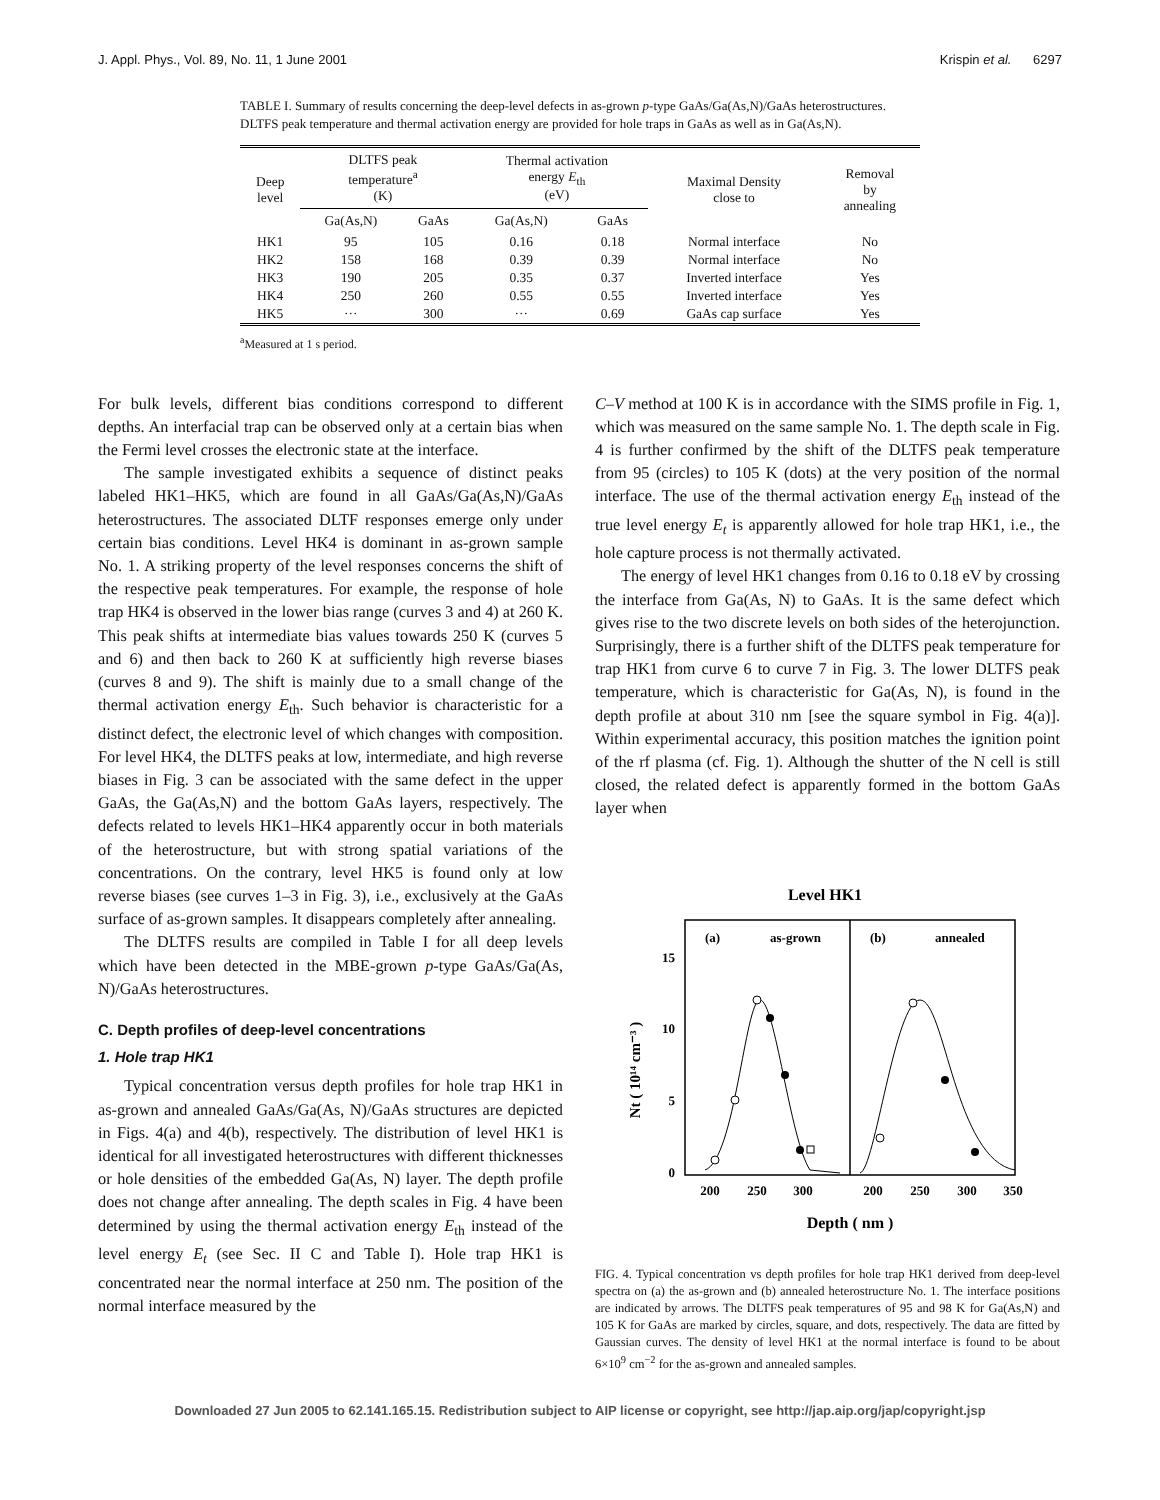J. Appl. Phys., Vol. 89, No. 11, 1 June 2001 Krispin et al. 6297
TABLE I. Summary of results concerning the deep-level defects in as-grown p-type GaAs/Ga(As,N)/GaAs heterostructures. DLTFS peak temperature and thermal activation energy are provided for hole traps in GaAs as well as in Ga(As,N).
| Deep level | DLTFS peak temperature<sup>a</sup> (K) | | Thermal activation energy E<sub>th</sub> (eV) | | Maximal Density close to | Removal by annealing |
| --- | --- | --- | --- | --- | --- | --- |
| | Ga(As,N) | GaAs | Ga(As,N) | GaAs | | |
| HK1 | 95 | 105 | 0.16 | 0.18 | Normal interface | No |
| HK2 | 158 | 168 | 0.39 | 0.39 | Normal interface | No |
| HK3 | 190 | 205 | 0.35 | 0.37 | Inverted interface | Yes |
| HK4 | 250 | 260 | 0.55 | 0.55 | Inverted interface | Yes |
| HK5 | ··· | 300 | ··· | 0.69 | GaAs cap surface | Yes |
<sup>a</sup> Measured at 1 s period.
For bulk levels, different bias conditions correspond to different depths. An interfacial trap can be observed only at a certain bias when the Fermi level crosses the electronic state at the interface.
The sample investigated exhibits a sequence of distinct peaks labeled HK1–HK5, which are found in all GaAs/Ga(As,N)/GaAs heterostructures. The associated DLTF responses emerge only under certain bias conditions. Level HK4 is dominant in as-grown sample No. 1. A striking property of the level responses concerns the shift of the respective peak temperatures. For example, the response of hole trap HK4 is observed in the lower bias range (curves 3 and 4) at 260 K. This peak shifts at intermediate bias values towards 250 K (curves 5 and 6) and then back to 260 K at sufficiently high reverse biases (curves 8 and 9). The shift is mainly due to a small change of the thermal activation energy E<sub>th</sub>. Such behavior is characteristic for a distinct defect, the electronic level of which changes with composition. For level HK4, the DLTFS peaks at low, intermediate, and high reverse biases in Fig. 3 can be associated with the same defect in the upper GaAs, the Ga(As,N) and the bottom GaAs layers, respectively. The defects related to levels HK1–HK4 apparently occur in both materials of the heterostructure, but with strong spatial variations of the concentrations. On the contrary, level HK5 is found only at low reverse biases (see curves 1–3 in Fig. 3), i.e., exclusively at the GaAs surface of as-grown samples. It disappears completely after annealing.
The DLTFS results are compiled in Table I for all deep levels which have been detected in the MBE-grown p-type GaAs/Ga(As, N)/GaAs heterostructures.
C. Depth profiles of deep-level concentrations
1. Hole trap HK1
Typical concentration versus depth profiles for hole trap HK1 in as-grown and annealed GaAs/Ga(As, N)/GaAs structures are depicted in Figs. 4(a) and 4(b), respectively. The distribution of level HK1 is identical for all investigated heterostructures with different thicknesses or hole densities of the embedded Ga(As, N) layer. The depth profile does not change after annealing. The depth scales in Fig. 4 have been determined by using the thermal activation energy E<sub>th</sub> instead of the level energy E<sub>t</sub> (see Sec. II C and Table I). Hole trap HK1 is concentrated near the normal interface at 250 nm. The position of the normal interface measured by the
C–V method at 100 K is in accordance with the SIMS profile in Fig. 1, which was measured on the same sample No. 1. The depth scale in Fig. 4 is further confirmed by the shift of the DLTFS peak temperature from 95 (circles) to 105 K (dots) at the very position of the normal interface. The use of the thermal activation energy E<sub>th</sub> instead of the true level energy E<sub>t</sub> is apparently allowed for hole trap HK1, i.e., the hole capture process is not thermally activated.
The energy of level HK1 changes from 0.16 to 0.18 eV by crossing the interface from Ga(As, N) to GaAs. It is the same defect which gives rise to the two discrete levels on both sides of the heterojunction. Surprisingly, there is a further shift of the DLTFS peak temperature for trap HK1 from curve 6 to curve 7 in Fig. 3. The lower DLTFS peak temperature, which is characteristic for Ga(As, N), is found in the depth profile at about 310 nm [see the square symbol in Fig. 4(a)]. Within experimental accuracy, this position matches the ignition point of the rf plasma (cf. Fig. 1). Although the shutter of the N cell is still closed, the related defect is apparently formed in the bottom GaAs layer when
Level HK1
(a)
as-grown
(b)
annealed
15
10
5
0
Nt ( 10¹⁴ cm⁻³ )
200
250
300
200
250
300
350
Depth ( nm )
FIG. 4. Typical concentration vs depth profiles for hole trap HK1 derived from deep-level spectra on (a) the as-grown and (b) annealed heterostructure No. 1. The interface positions are indicated by arrows. The DLTFS peak temperatures of 95 and 98 K for Ga(As,N) and 105 K for GaAs are marked by circles, square, and dots, respectively. The data are fitted by Gaussian curves. The density of level HK1 at the normal interface is found to be about 6×10<sup>9</sup> cm<sup>−2</sup> for the as-grown and annealed samples.
Downloaded 27 Jun 2005 to 62.141.165.15. Redistribution subject to AIP license or copyright, see http://jap.aip.org/jap/copyright.jsp